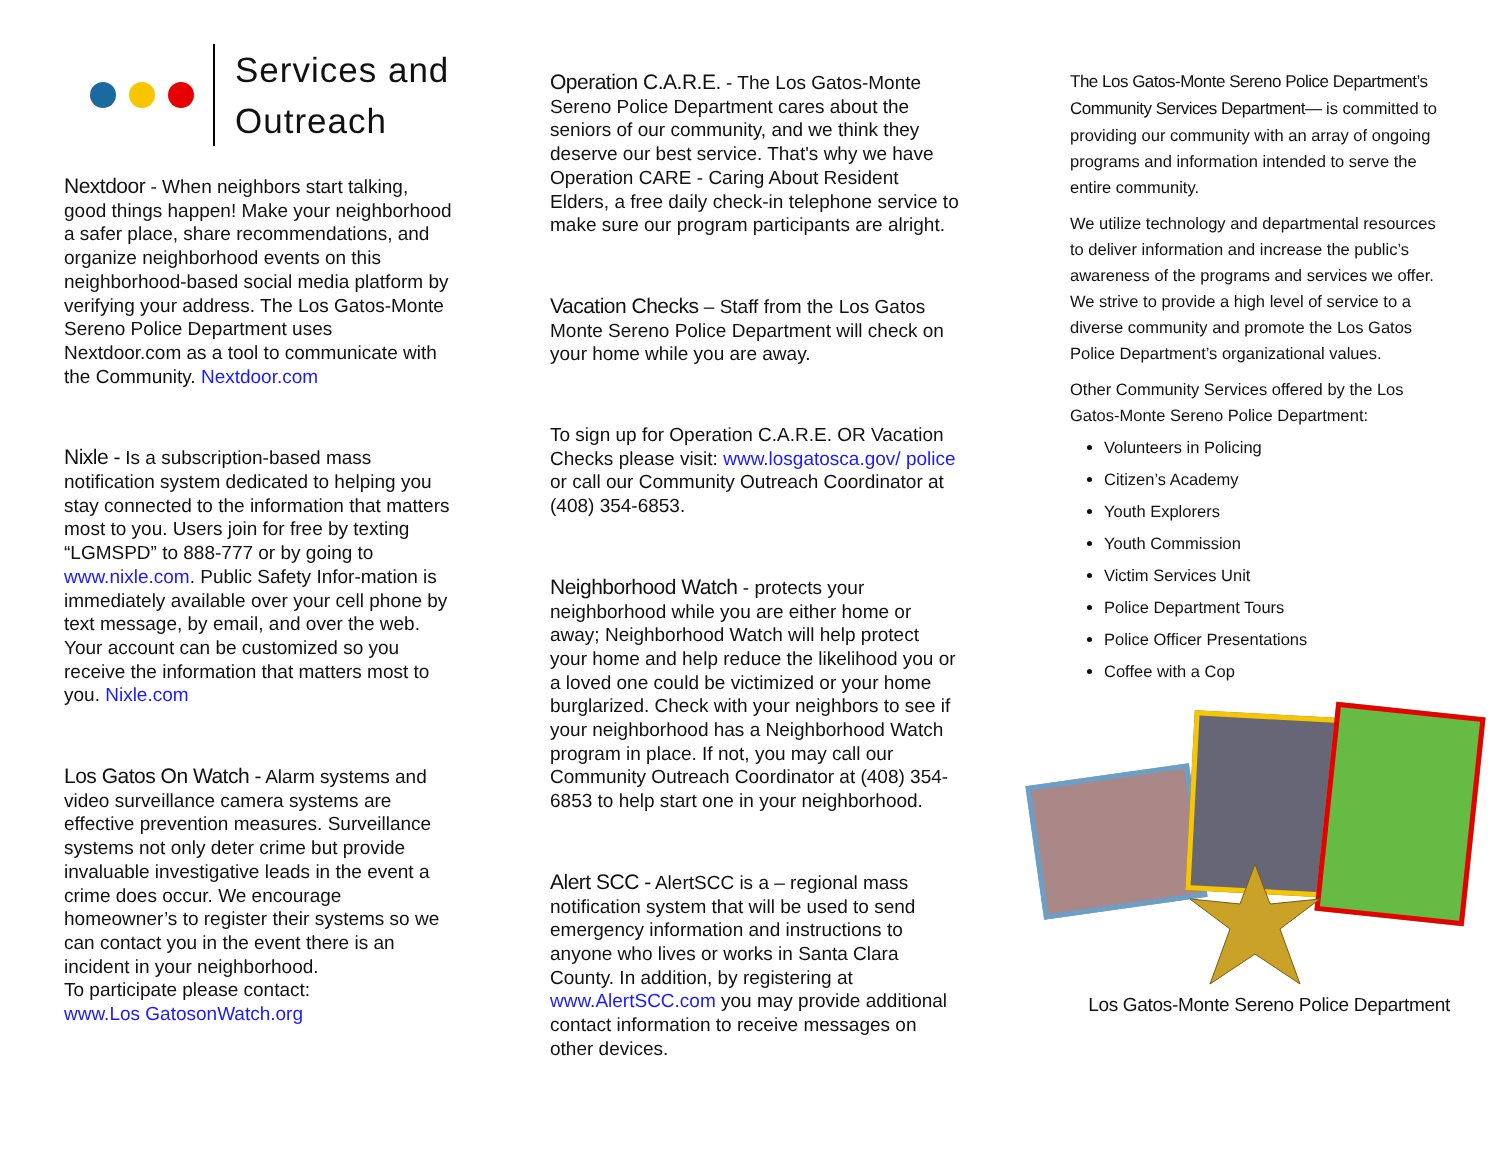Services and
Outreach
Nextdoor - When neighbors start talking, good things happen! Make your neighborhood a safer place, share recommendations, and organize neighborhood events on this neighborhood-based social media platform by verifying your address. The Los Gatos-Monte Sereno Police Department uses Nextdoor.com as a tool to communicate with the Community. Nextdoor.com
Nixle - Is a subscription-based mass notification system dedicated to helping you stay connected to the information that matters most to you. Users join for free by texting “LGMSPD” to 888-777 or by going to www.nixle.com. Public Safety Infor-mation is immediately available over your cell phone by text message, by email, and over the web. Your account can be customized so you receive the information that matters most to you. Nixle.com
Los Gatos On Watch - Alarm systems and video surveillance camera systems are effective prevention measures. Surveillance systems not only deter crime but provide invaluable investigative leads in the event a crime does occur. We encourage homeowner’s to register their systems so we can contact you in the event there is an incident in your neighborhood.
To participate please contact:
www.Los GatosonWatch.org
Operation C.A.R.E. - The Los Gatos-Monte Sereno Police Department cares about the seniors of our community, and we think they deserve our best service. That's why we have Operation CARE - Caring About Resident Elders, a free daily check-in telephone service to make sure our program participants are alright.
Vacation Checks – Staff from the Los Gatos Monte Sereno Police Department will check on your home while you are away.
To sign up for Operation C.A.R.E. OR Vacation Checks please visit: www.losgatosca.gov/ police or call our Community Outreach Coordinator at (408) 354-6853.
Neighborhood Watch - protects your neighborhood while you are either home or away; Neighborhood Watch will help protect your home and help reduce the likelihood you or a loved one could be victimized or your home burglarized. Check with your neighbors to see if your neighborhood has a Neighborhood Watch program in place. If not, you may call our Community Outreach Coordinator at (408) 354-6853 to help start one in your neighborhood.
Alert SCC - AlertSCC is a – regional mass notification system that will be used to send emergency information and instructions to anyone who lives or works in Santa Clara County. In addition, by registering at www.AlertSCC.com you may provide additional contact information to receive messages on other devices.
The Los Gatos-Monte Sereno Police Department’s Community Services Department— is committed to providing our community with an array of ongoing programs and information intended to serve the entire community.
We utilize technology and departmental resources to deliver information and increase the public’s awareness of the programs and services we offer. We strive to provide a high level of service to a diverse community and promote the Los Gatos Police Department’s organizational values.
Other Community Services offered by the Los Gatos-Monte Sereno Police Department:
Volunteers in Policing
Citizen’s Academy
Youth Explorers
Youth Commission
Victim Services Unit
Police Department Tours
Police Officer Presentations
Coffee with a Cop
Los Gatos-Monte Sereno Police Department